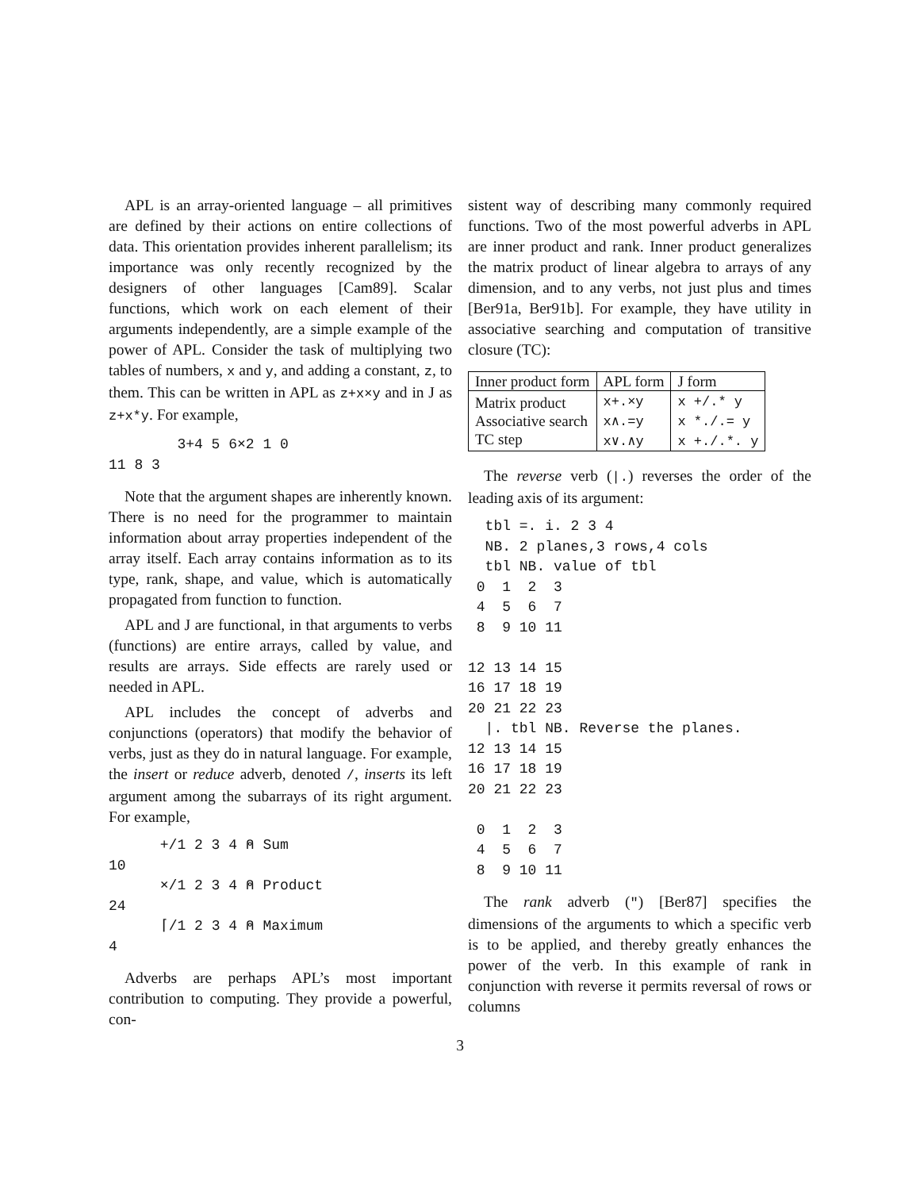APL is an array-oriented language – all primitives are defined by their actions on entire collections of data. This orientation provides inherent parallelism; its importance was only recently recognized by the designers of other languages [Cam89]. Scalar functions, which work on each element of their arguments independently, are a simple example of the power of APL. Consider the task of multiplying two tables of numbers, x and y, and adding a constant, z, to them. This can be written in APL as z+x×y and in J as z+x*y. For example,
        3+4 5 6×2 1 0
11 8 3
Note that the argument shapes are inherently known. There is no need for the programmer to maintain information about array properties independent of the array itself. Each array contains information as to its type, rank, shape, and value, which is automatically propagated from function to function.
APL and J are functional, in that arguments to verbs (functions) are entire arrays, called by value, and results are arrays. Side effects are rarely used or needed in APL.
APL includes the concept of adverbs and conjunctions (operators) that modify the behavior of verbs, just as they do in natural language. For example, the insert or reduce adverb, denoted /, inserts its left argument among the subarrays of its right argument. For example,
      +/1 2 3 4 ⍝ Sum
10
      ×/1 2 3 4 ⍝ Product
24
      ⌈/1 2 3 4 ⍝ Maximum
4
Adverbs are perhaps APL’s most important contribution to computing. They provide a powerful, con-
sistent way of describing many commonly required functions. Two of the most powerful adverbs in APL are inner product and rank. Inner product generalizes the matrix product of linear algebra to arrays of any dimension, and to any verbs, not just plus and times [Ber91a, Ber91b]. For example, they have utility in associative searching and computation of transitive closure (TC):
| Inner product form | APL form | J form |
| --- | --- | --- |
| Matrix product Associative search TC step | x+.×y x∧.=y x∨.∧y | x +/.* y x *./.= y x +./.*. y |
The reverse verb (|.) reverses the order of the leading axis of its argument:
  tbl =. i. 2 3 4
  NB. 2 planes,3 rows,4 cols
  tbl NB. value of tbl
 0  1  2  3
 4  5  6  7
 8  9 10 11

12 13 14 15
16 17 18 19
20 21 22 23
  |. tbl NB. Reverse the planes.
12 13 14 15
16 17 18 19
20 21 22 23

 0  1  2  3
 4  5  6  7
 8  9 10 11
The rank adverb (") [Ber87] specifies the dimensions of the arguments to which a specific verb is to be applied, and thereby greatly enhances the power of the verb. In this example of rank in conjunction with reverse it permits reversal of rows or columns
3